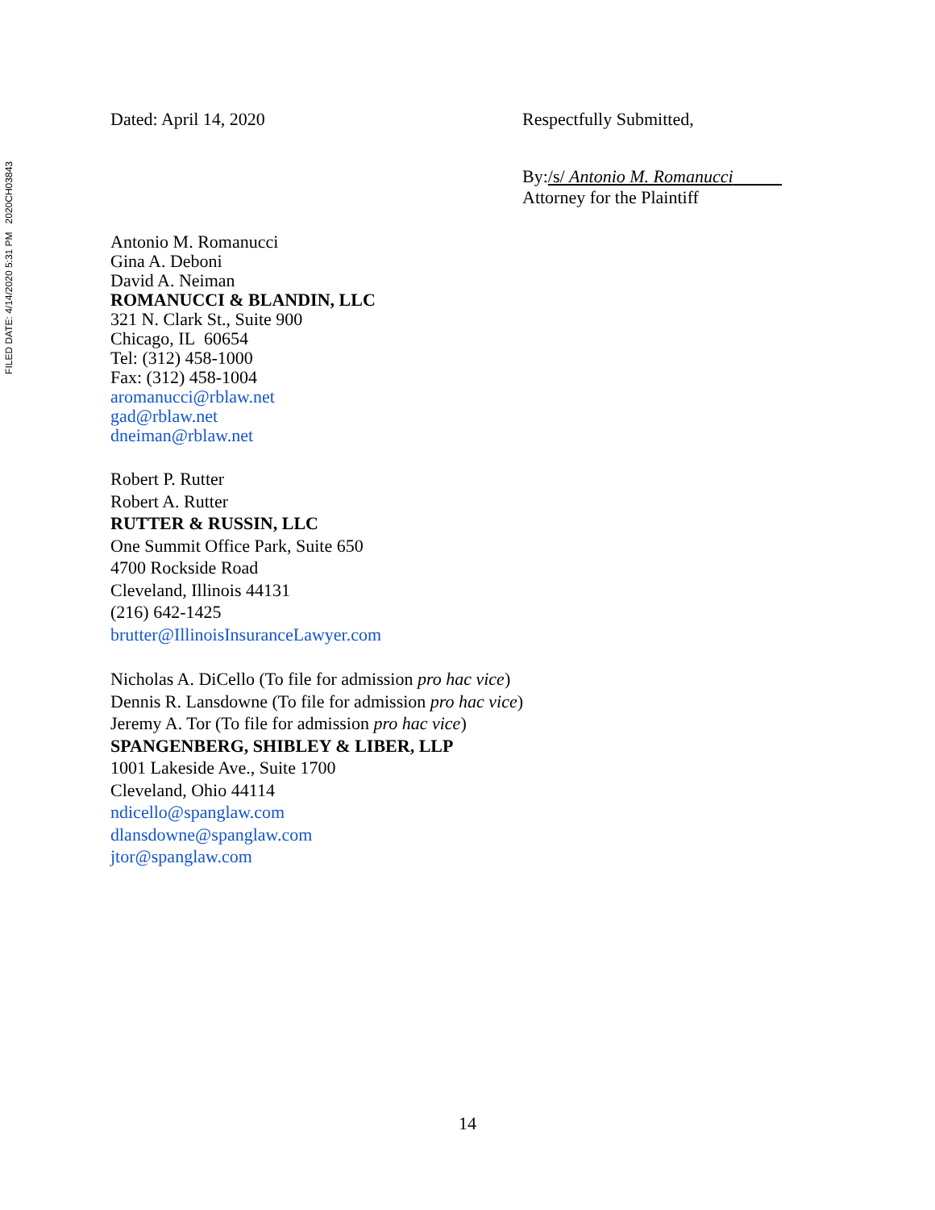FILED DATE: 4/14/2020 5:31 PM 2020CH03843
Dated: April 14, 2020 Respectfully Submitted,
By:/s/ Antonio M. Romanucci
Attorney for the Plaintiff
Antonio M. Romanucci
Gina A. Deboni
David A. Neiman
ROMANUCCI & BLANDIN, LLC
321 N. Clark St., Suite 900
Chicago, IL 60654
Tel: (312) 458-1000
Fax: (312) 458-1004
aromanucci@rblaw.net
gad@rblaw.net
dneiman@rblaw.net
Robert P. Rutter
Robert A. Rutter
RUTTER & RUSSIN, LLC
One Summit Office Park, Suite 650
4700 Rockside Road
Cleveland, Illinois 44131
(216) 642-1425
brutter@IllinoisInsuranceLawyer.com
Nicholas A. DiCello (To file for admission pro hac vice)
Dennis R. Lansdowne (To file for admission pro hac vice)
Jeremy A. Tor (To file for admission pro hac vice)
SPANGENBERG, SHIBLEY & LIBER, LLP
1001 Lakeside Ave., Suite 1700
Cleveland, Ohio 44114
ndicello@spanglaw.com
dlansdowne@spanglaw.com
jtor@spanglaw.com
14